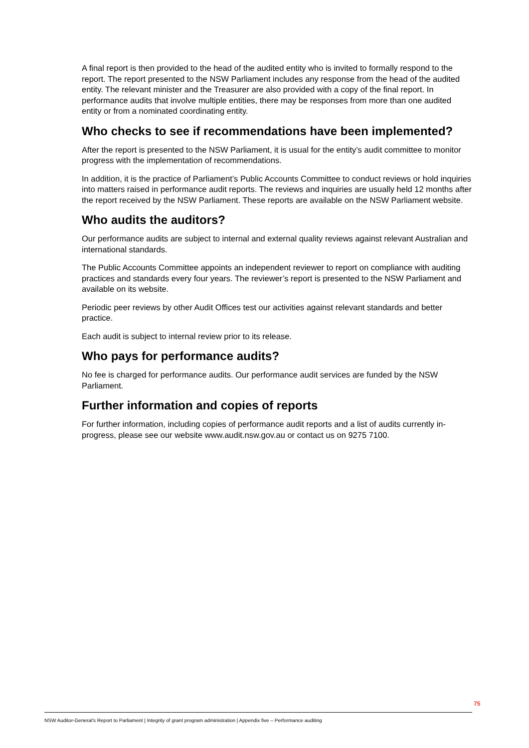A final report is then provided to the head of the audited entity who is invited to formally respond to the report. The report presented to the NSW Parliament includes any response from the head of the audited entity. The relevant minister and the Treasurer are also provided with a copy of the final report. In performance audits that involve multiple entities, there may be responses from more than one audited entity or from a nominated coordinating entity.
Who checks to see if recommendations have been implemented?
After the report is presented to the NSW Parliament, it is usual for the entity’s audit committee to monitor progress with the implementation of recommendations.
In addition, it is the practice of Parliament’s Public Accounts Committee to conduct reviews or hold inquiries into matters raised in performance audit reports. The reviews and inquiries are usually held 12 months after the report received by the NSW Parliament. These reports are available on the NSW Parliament website.
Who audits the auditors?
Our performance audits are subject to internal and external quality reviews against relevant Australian and international standards.
The Public Accounts Committee appoints an independent reviewer to report on compliance with auditing practices and standards every four years. The reviewer’s report is presented to the NSW Parliament and available on its website.
Periodic peer reviews by other Audit Offices test our activities against relevant standards and better practice.
Each audit is subject to internal review prior to its release.
Who pays for performance audits?
No fee is charged for performance audits. Our performance audit services are funded by the NSW Parliament.
Further information and copies of reports
For further information, including copies of performance audit reports and a list of audits currently in-progress, please see our website www.audit.nsw.gov.au or contact us on 9275 7100.
75
NSW Auditor-General's Report to Parliament | Integrity of grant program administration | Appendix five – Performance auditing